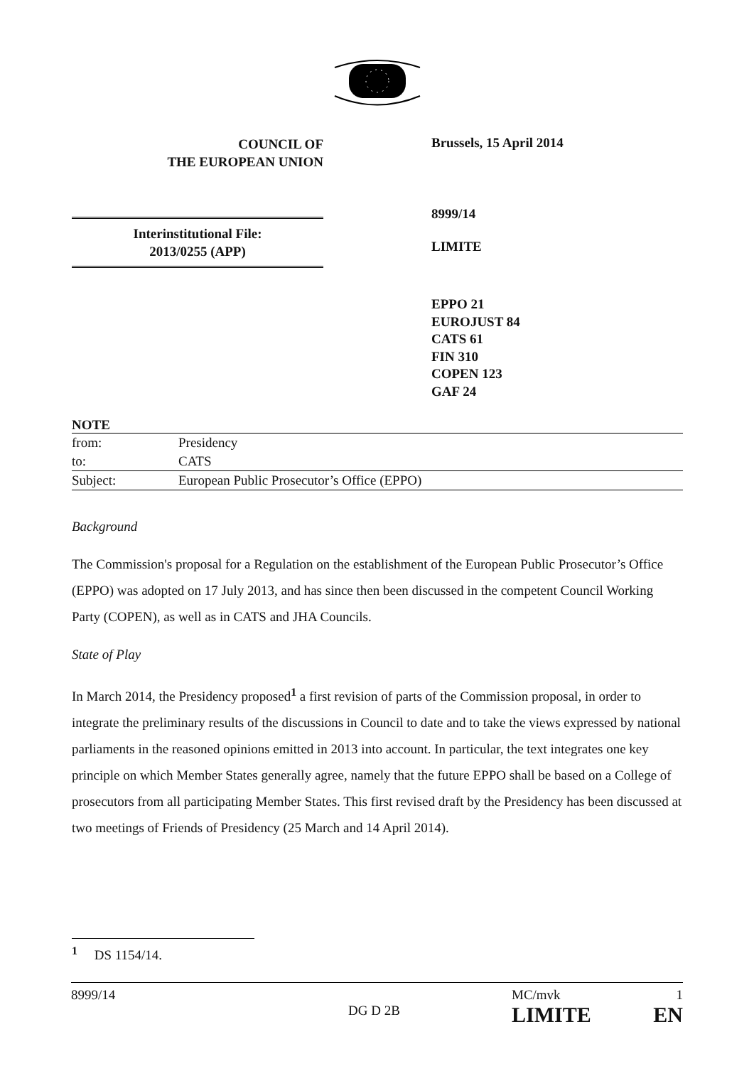COUNCIL OF
THE EUROPEAN UNION
Interinstitutional File:
2013/0255 (APP)
Brussels, 15 April 2014
8999/14
LIMITE
EPPO 21
EUROJUST 84
CATS 61
FIN 310
COPEN 123
GAF 24
NOTE
| from: | Presidency |
| to: | CATS |
| Subject: | European Public Prosecutor’s Office (EPPO) |
Background
The Commission's proposal for a Regulation on the establishment of the European Public Prosecutor’s Office (EPPO) was adopted on 17 July 2013, and has since then been discussed in the competent Council Working Party (COPEN), as well as in CATS and JHA Councils.
State of Play
In March 2014, the Presidency proposed<sup>1</sup> a first revision of parts of the Commission proposal, in order to integrate the preliminary results of the discussions in Council to date and to take the views expressed by national parliaments in the reasoned opinions emitted in 2013 into account. In particular, the text integrates one key principle on which Member States generally agree, namely that the future EPPO shall be based on a College of prosecutors from all participating Member States. This first revised draft by the Presidency has been discussed at two meetings of Friends of Presidency (25 March and 14 April 2014).
<sup>1</sup> DS 1154/14.
8999/14 DG D 2B MC/mvk
LIMITE 1
EN